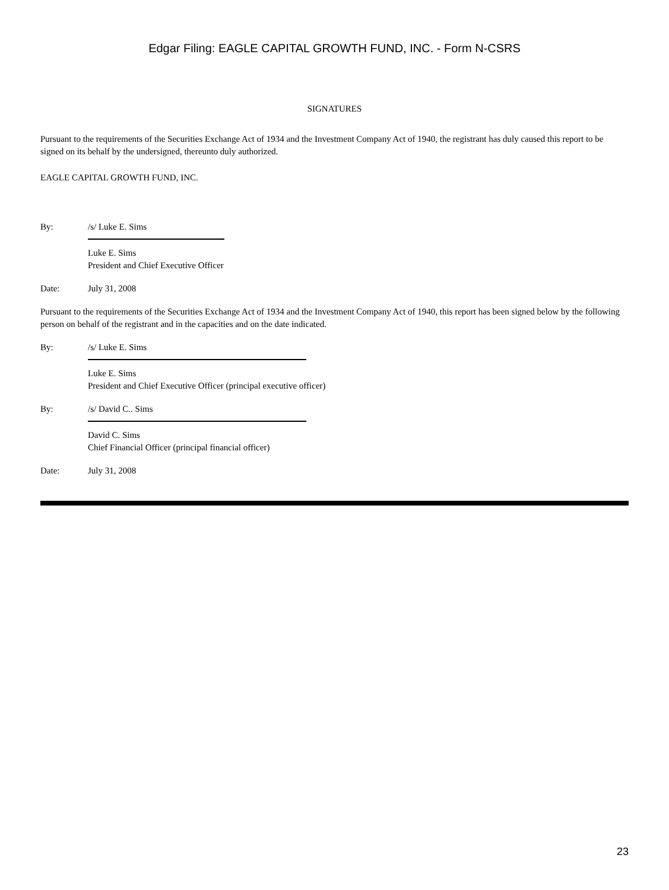Edgar Filing: EAGLE CAPITAL GROWTH FUND, INC. - Form N-CSRS
SIGNATURES
Pursuant to the requirements of the Securities Exchange Act of 1934 and the Investment Company Act of 1940, the registrant has duly caused this report to be signed on its behalf by the undersigned, thereunto duly authorized.
EAGLE CAPITAL GROWTH FUND, INC.
By: /s/ Luke E. Sims
Luke E. Sims
President and Chief Executive Officer
Date: July 31, 2008
Pursuant to the requirements of the Securities Exchange Act of 1934 and the Investment Company Act of 1940, this report has been signed below by the following person on behalf of the registrant and in the capacities and on the date indicated.
By: /s/ Luke E. Sims
Luke E. Sims
President and Chief Executive Officer (principal executive officer)
By: /s/ David C.. Sims
David C. Sims
Chief Financial Officer (principal financial officer)
Date: July 31, 2008
23